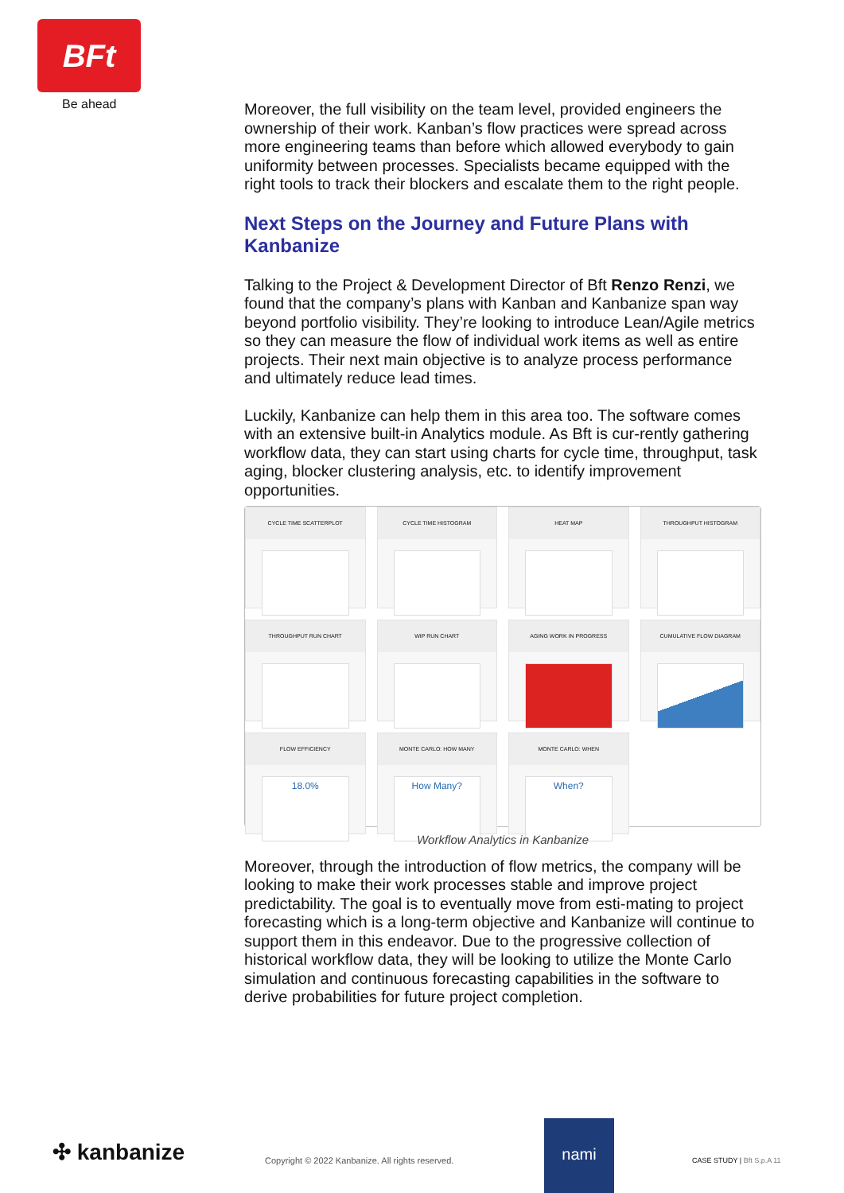BFt
Be ahead
Moreover, the full visibility on the team level, provided engineers the ownership of their work. Kanban’s flow practices were spread across more engineering teams than before which allowed everybody to gain uniformity between processes. Specialists became equipped with the right tools to track their blockers and escalate them to the right people.
Next Steps on the Journey and Future Plans with Kanbanize
Talking to the Project & Development Director of Bft Renzo Renzi, we found that the company’s plans with Kanban and Kanbanize span way beyond portfolio visibility. They’re looking to introduce Lean/Agile metrics so they can measure the flow of individual work items as well as entire projects. Their next main objective is to analyze process performance and ultimately reduce lead times.
Luckily, Kanbanize can help them in this area too. The software comes with an extensive built-in Analytics module. As Bft is cur-rently gathering workflow data, they can start using charts for cycle time, throughput, task aging, blocker clustering analysis, etc. to identify improvement opportunities.
CYCLE TIME SCATTERPLOT
CYCLE TIME HISTOGRAM
HEAT MAP
THROUGHPUT HISTOGRAM
THROUGHPUT RUN CHART
WIP RUN CHART
AGING WORK IN PROGRESS
CUMULATIVE FLOW DIAGRAM
FLOW EFFICIENCY
18.0%
MONTE CARLO: HOW MANY
How Many?
MONTE CARLO: WHEN
When?
Workflow Analytics in Kanbanize
Moreover, through the introduction of flow metrics, the company will be looking to make their work processes stable and improve project predictability. The goal is to eventually move from esti-mating to project forecasting which is a long-term objective and Kanbanize will continue to support them in this endeavor. Due to the progressive collection of historical workflow data, they will be looking to utilize the Monte Carlo simulation and continuous forecasting capabilities in the software to derive probabilities for future project completion.
✣ kanbanize Copyright © 2022 Kanbanize. All rights reserved.
nami
CASE STUDY | Bft S.p.A 11